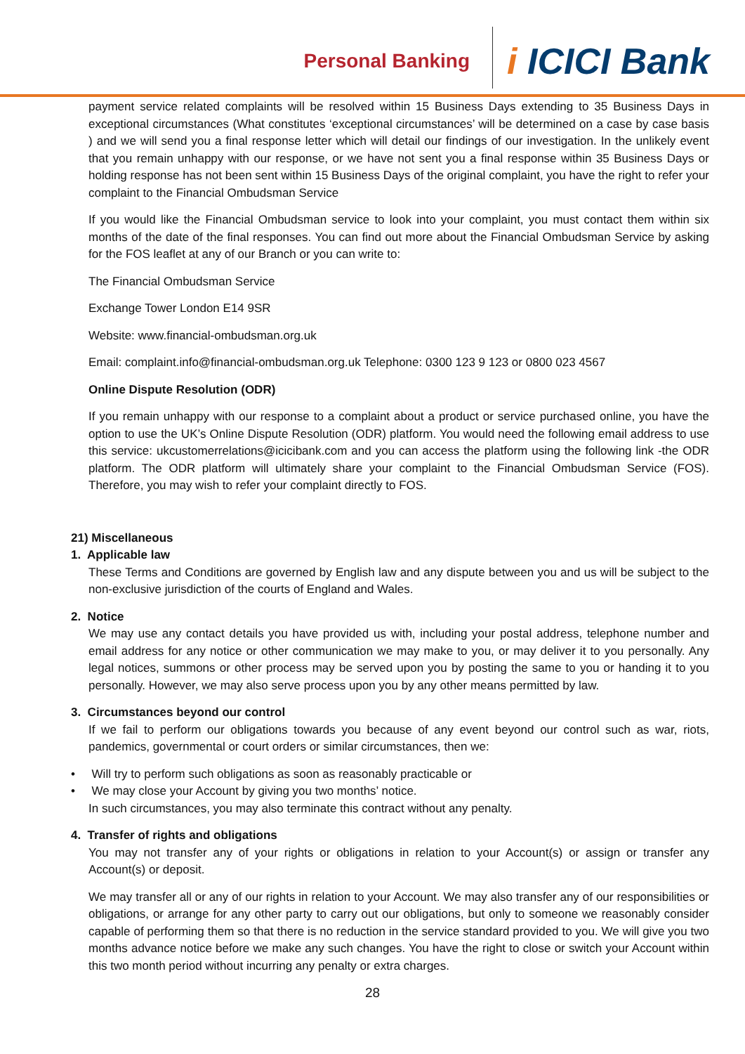Personal Banking
i ICICI Bank
payment service related complaints will be resolved within 15 Business Days extending to 35 Business Days in exceptional circumstances (What constitutes ‘exceptional circumstances’ will be determined on a case by case basis ) and we will send you a final response letter which will detail our findings of our investigation. In the unlikely event that you remain unhappy with our response, or we have not sent you a final response within 35 Business Days or holding response has not been sent within 15 Business Days of the original complaint, you have the right to refer your complaint to the Financial Ombudsman Service
If you would like the Financial Ombudsman service to look into your complaint, you must contact them within six months of the date of the final responses. You can find out more about the Financial Ombudsman Service by asking for the FOS leaflet at any of our Branch or you can write to:
The Financial Ombudsman Service
Exchange Tower London E14 9SR
Website: www.financial-ombudsman.org.uk
Email: complaint.info@financial-ombudsman.org.uk Telephone: 0300 123 9 123 or 0800 023 4567
Online Dispute Resolution (ODR)
If you remain unhappy with our response to a complaint about a product or service purchased online, you have the option to use the UK’s Online Dispute Resolution (ODR) platform. You would need the following email address to use this service: ukcustomerrelations@icicibank.com and you can access the platform using the following link -the ODR platform. The ODR platform will ultimately share your complaint to the Financial Ombudsman Service (FOS). Therefore, you may wish to refer your complaint directly to FOS.
21) Miscellaneous
1. Applicable law
These Terms and Conditions are governed by English law and any dispute between you and us will be subject to the non-exclusive jurisdiction of the courts of England and Wales.
2. Notice
We may use any contact details you have provided us with, including your postal address, telephone number and email address for any notice or other communication we may make to you, or may deliver it to you personally. Any legal notices, summons or other process may be served upon you by posting the same to you or handing it to you personally. However, we may also serve process upon you by any other means permitted by law.
3. Circumstances beyond our control
If we fail to perform our obligations towards you because of any event beyond our control such as war, riots, pandemics, governmental or court orders or similar circumstances, then we:
• Will try to perform such obligations as soon as reasonably practicable or
• We may close your Account by giving you two months’ notice.
In such circumstances, you may also terminate this contract without any penalty.
4. Transfer of rights and obligations
You may not transfer any of your rights or obligations in relation to your Account(s) or assign or transfer any Account(s) or deposit.
We may transfer all or any of our rights in relation to your Account. We may also transfer any of our responsibilities or obligations, or arrange for any other party to carry out our obligations, but only to someone we reasonably consider capable of performing them so that there is no reduction in the service standard provided to you. We will give you two months advance notice before we make any such changes. You have the right to close or switch your Account within this two month period without incurring any penalty or extra charges.
28